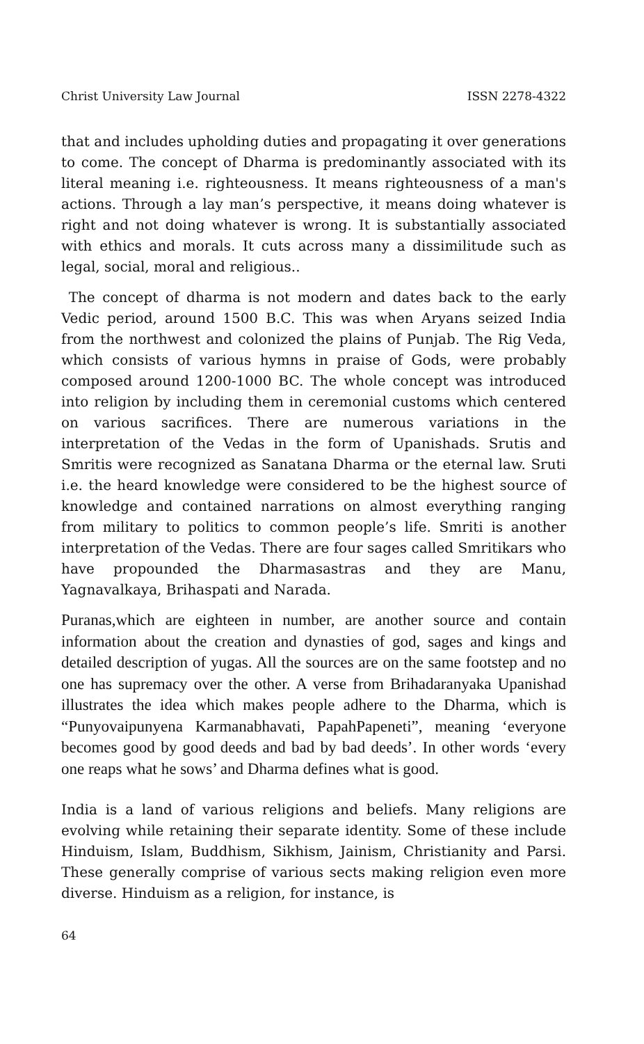Christ University Law Journal ISSN 2278-4322
that and includes upholding duties and propagating it over generations to come. The concept of Dharma is predominantly associated with its literal meaning i.e. righteousness. It means righteousness of a man's actions. Through a lay man’s perspective, it means doing whatever is right and not doing whatever is wrong. It is substantially associated with ethics and morals. It cuts across many a dissimilitude such as legal, social, moral and religious..
The concept of dharma is not modern and dates back to the early Vedic period, around 1500 B.C. This was when Aryans seized India from the northwest and colonized the plains of Punjab. The Rig Veda, which consists of various hymns in praise of Gods, were probably composed around 1200-1000 BC. The whole concept was introduced into religion by including them in ceremonial customs which centered on various sacrifices. There are numerous variations in the interpretation of the Vedas in the form of Upanishads. Srutis and Smritis were recognized as Sanatana Dharma or the eternal law. Sruti i.e. the heard knowledge were considered to be the highest source of knowledge and contained narrations on almost everything ranging from military to politics to common people’s life. Smriti is another interpretation of the Vedas. There are four sages called Smritikars who have propounded the Dharmasastras and they are Manu, Yagnavalkaya, Brihaspati and Narada.
Puranas,which are eighteen in number, are another source and contain information about the creation and dynasties of god, sages and kings and detailed description of yugas. All the sources are on the same footstep and no one has supremacy over the other. A verse from Brihadaranyaka Upanishad illustrates the idea which makes people adhere to the Dharma, which is “Punyovaipunyena Karmanabhavati, PapahPapeneti”, meaning ‘everyone becomes good by good deeds and bad by bad deeds’. In other words ‘every one reaps what he sows’ and Dharma defines what is good.
India is a land of various religions and beliefs. Many religions are evolving while retaining their separate identity. Some of these include Hinduism, Islam, Buddhism, Sikhism, Jainism, Christianity and Parsi. These generally comprise of various sects making religion even more diverse. Hinduism as a religion, for instance, is
64